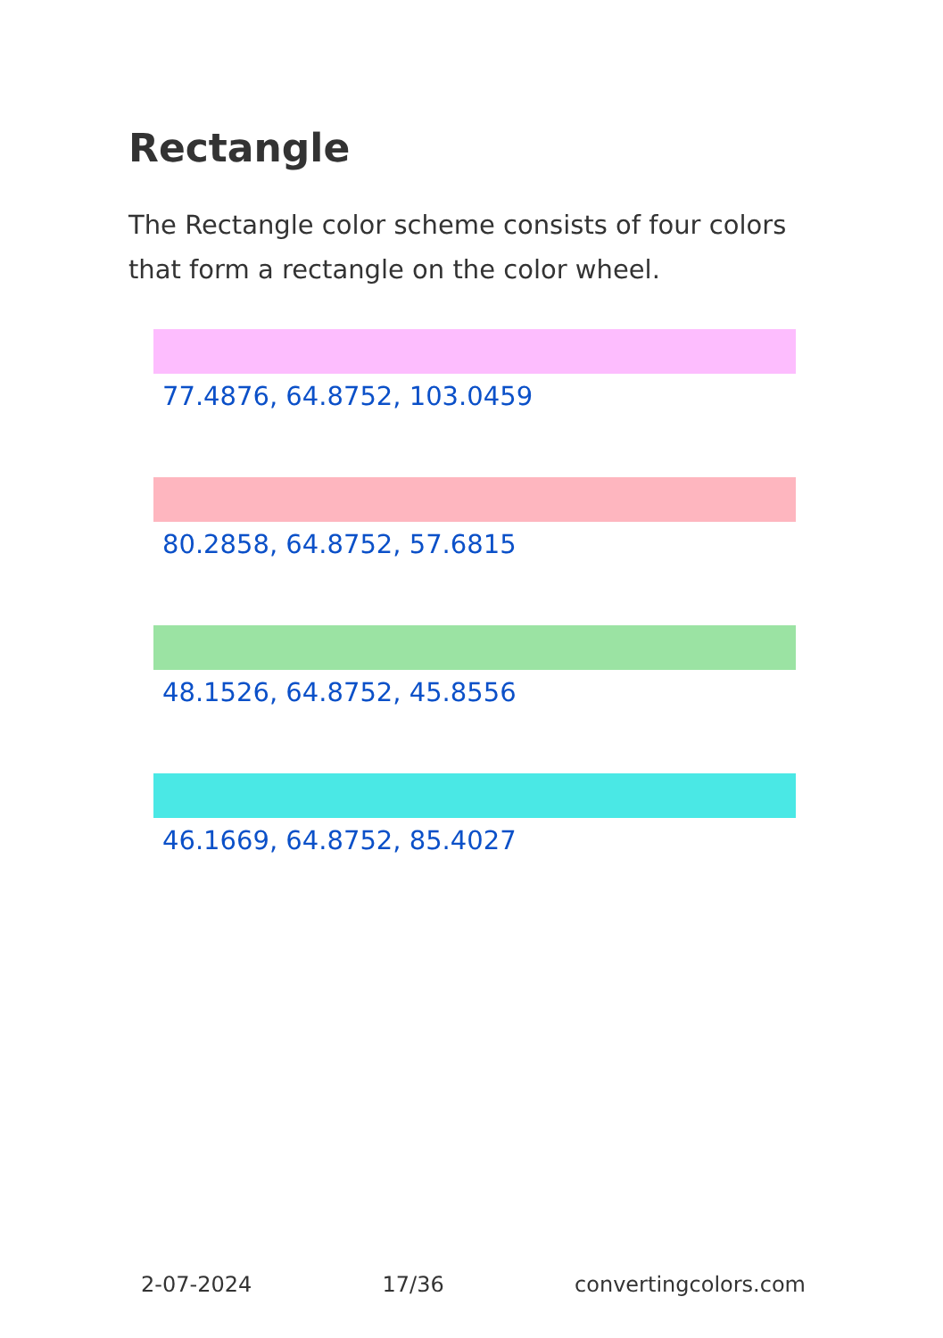Rectangle
The Rectangle color scheme consists of four colors that form a rectangle on the color wheel.
77.4876, 64.8752, 103.0459
80.2858, 64.8752, 57.6815
48.1526, 64.8752, 45.8556
46.1669, 64.8752, 85.4027
2-07-2024 17/36 convertingcolors.com